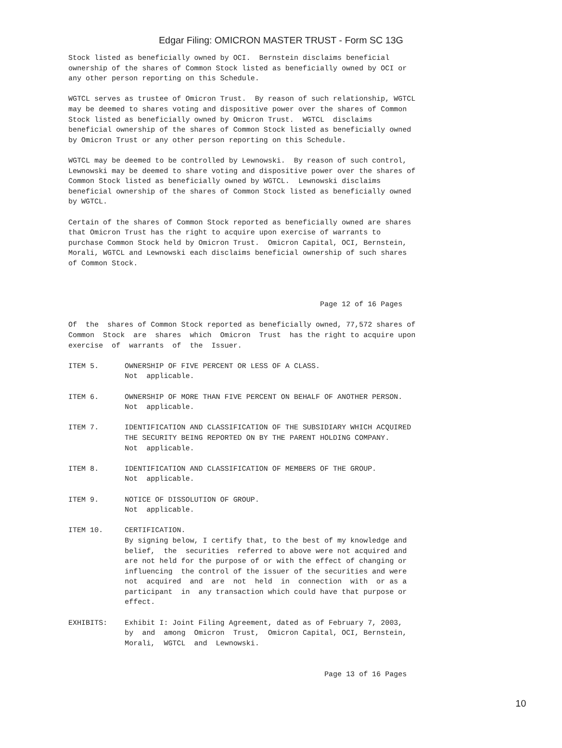Edgar Filing: OMICRON MASTER TRUST - Form SC 13G
Stock listed as beneficially owned by OCI.  Bernstein disclaims beneficial
ownership of the shares of Common Stock listed as beneficially owned by OCI or
any other person reporting on this Schedule.

WGTCL serves as trustee of Omicron Trust.  By reason of such relationship, WGTCL
may be deemed to shares voting and dispositive power over the shares of Common
Stock listed as beneficially owned by Omicron Trust.  WGTCL  disclaims
beneficial ownership of the shares of Common Stock listed as beneficially owned
by Omicron Trust or any other person reporting on this Schedule.

WGTCL may be deemed to be controlled by Lewnowski.  By reason of such control,
Lewnowski may be deemed to share voting and dispositive power over the shares of
Common Stock listed as beneficially owned by WGTCL.  Lewnowski disclaims
beneficial ownership of the shares of Common Stock listed as beneficially owned
by WGTCL.

Certain of the shares of Common Stock reported as beneficially owned are shares
that Omicron Trust has the right to acquire upon exercise of warrants to
purchase Common Stock held by Omicron Trust.  Omicron Capital, OCI, Bernstein,
Morali, WGTCL and Lewnowski each disclaims beneficial ownership of such shares
of Common Stock.



                                                          Page 12 of 16 Pages

Of  the  shares of Common Stock reported as beneficially owned, 77,572 shares of
Common  Stock  are  shares  which  Omicron  Trust  has the right to acquire upon
exercise  of  warrants  of  the  Issuer.

ITEM 5.      OWNERSHIP OF FIVE PERCENT OR LESS OF A CLASS.
             Not  applicable.

ITEM 6.      OWNERSHIP OF MORE THAN FIVE PERCENT ON BEHALF OF ANOTHER PERSON.
             Not  applicable.

ITEM 7.      IDENTIFICATION AND CLASSIFICATION OF THE SUBSIDIARY WHICH ACQUIRED
             THE SECURITY BEING REPORTED ON BY THE PARENT HOLDING COMPANY.
             Not  applicable.

ITEM 8.      IDENTIFICATION AND CLASSIFICATION OF MEMBERS OF THE GROUP.
             Not  applicable.

ITEM 9.      NOTICE OF DISSOLUTION OF GROUP.
             Not  applicable.

ITEM 10.     CERTIFICATION.
             By signing below, I certify that, to the best of my knowledge and
             belief,  the  securities  referred to above were not acquired and
             are not held for the purpose of or with the effect of changing or
             influencing  the control of the issuer of the securities and were
             not  acquired  and  are  not  held  in  connection  with  or as a
             participant  in  any transaction which could have that purpose or
             effect.

EXHIBITS:    Exhibit I: Joint Filing Agreement, dated as of February 7, 2003,
             by  and  among  Omicron  Trust,  Omicron Capital, OCI, Bernstein,
             Morali,  WGTCL  and  Lewnowski.


                                                           Page 13 of 16 Pages
10